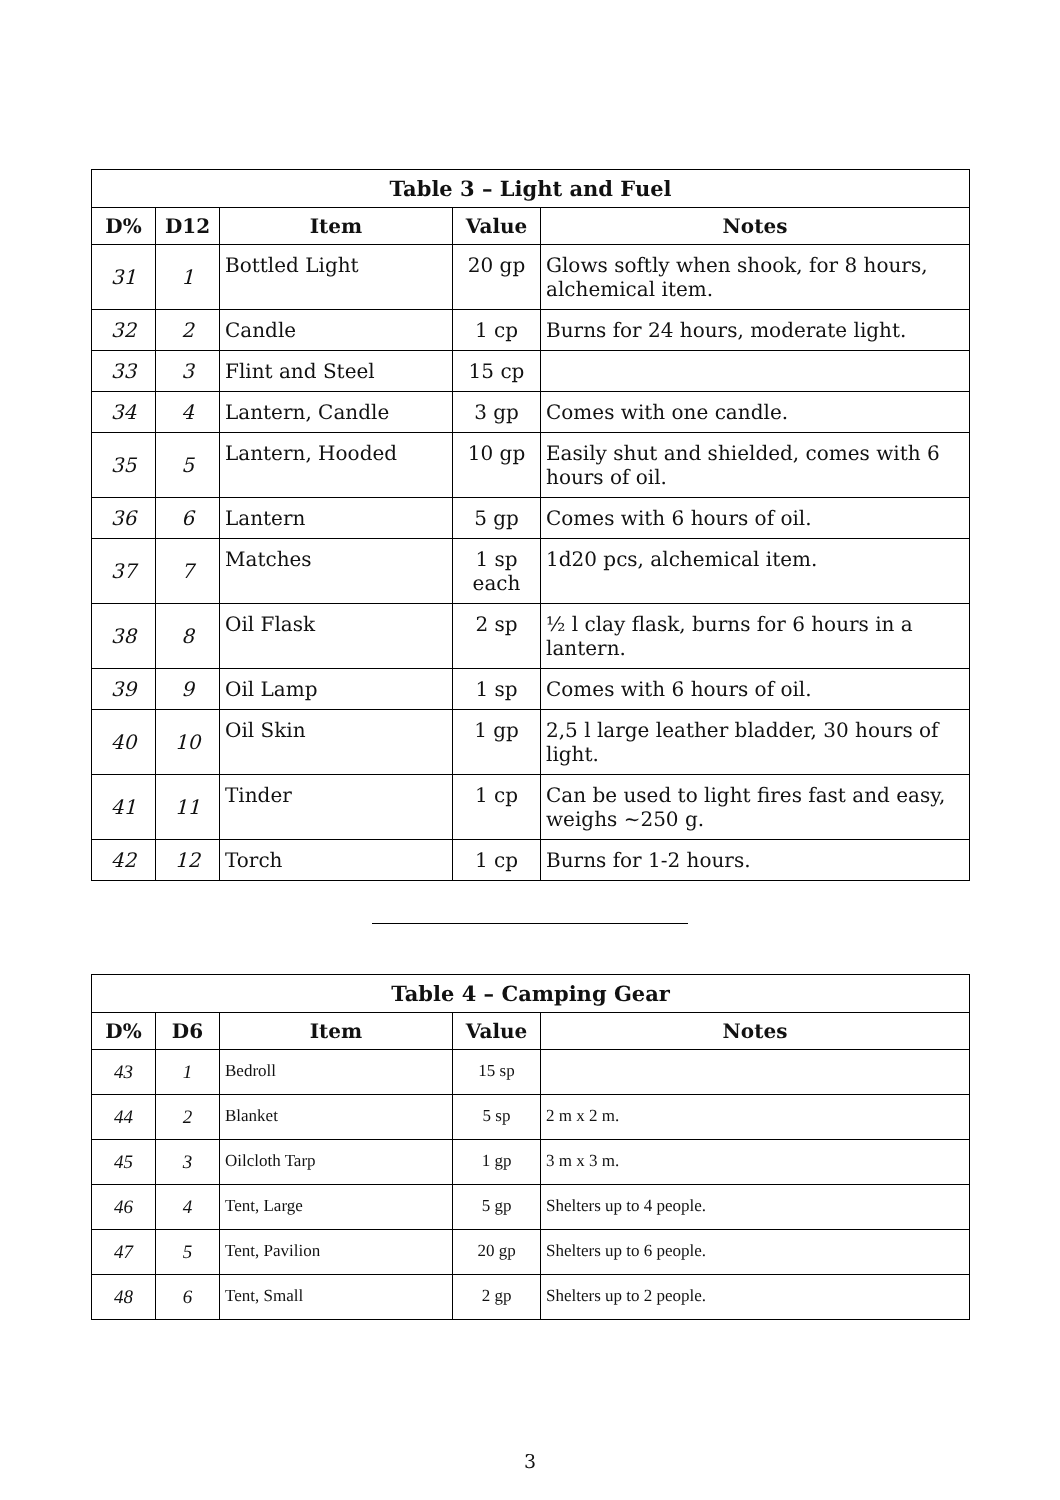| Table 3 – Light and Fuel | | | | |
| --- | --- | --- | --- | --- |
| D% | D12 | Item | Value | Notes |
| 31 | 1 | Bottled Light | 20 gp | Glows softly when shook, for 8 hours, alchemical item. |
| 32 | 2 | Candle | 1 cp | Burns for 24 hours, moderate light. |
| 33 | 3 | Flint and Steel | 15 cp | |
| 34 | 4 | Lantern, Candle | 3 gp | Comes with one candle. |
| 35 | 5 | Lantern, Hooded | 10 gp | Easily shut and shielded, comes with 6 hours of oil. |
| 36 | 6 | Lantern | 5 gp | Comes with 6 hours of oil. |
| 37 | 7 | Matches | 1 sp each | 1d20 pcs, alchemical item. |
| 38 | 8 | Oil Flask | 2 sp | ½ l clay flask, burns for 6 hours in a lantern. |
| 39 | 9 | Oil Lamp | 1 sp | Comes with 6 hours of oil. |
| 40 | 10 | Oil Skin | 1 gp | 2,5 l large leather bladder, 30 hours of light. |
| 41 | 11 | Tinder | 1 cp | Can be used to light fires fast and easy, weighs ~250 g. |
| 42 | 12 | Torch | 1 cp | Burns for 1-2 hours. |
| Table 4 – Camping Gear | | | | |
| --- | --- | --- | --- | --- |
| D% | D6 | Item | Value | Notes |
| 43 | 1 | Bedroll | 15 sp | |
| 44 | 2 | Blanket | 5 sp | 2 m x 2 m. |
| 45 | 3 | Oilcloth Tarp | 1 gp | 3 m x 3 m. |
| 46 | 4 | Tent, Large | 5 gp | Shelters up to 4 people. |
| 47 | 5 | Tent, Pavilion | 20 gp | Shelters up to 6 people. |
| 48 | 6 | Tent, Small | 2 gp | Shelters up to 2 people. |
3